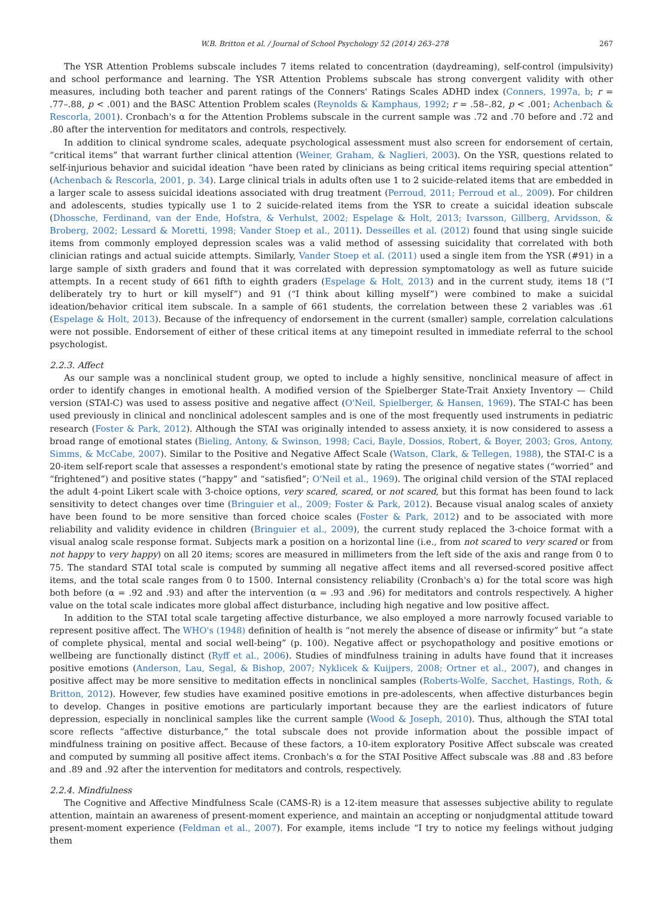W.B. Britton et al. / Journal of School Psychology 52 (2014) 263–278 267
The YSR Attention Problems subscale includes 7 items related to concentration (daydreaming), self-control (impulsivity) and school performance and learning. The YSR Attention Problems subscale has strong convergent validity with other measures, including both teacher and parent ratings of the Conners' Ratings Scales ADHD index (Conners, 1997a, b; r = .77–.88, p < .001) and the BASC Attention Problem scales (Reynolds & Kamphaus, 1992; r = .58–.82, p < .001; Achenbach & Rescorla, 2001). Cronbach's α for the Attention Problems subscale in the current sample was .72 and .70 before and .72 and .80 after the intervention for meditators and controls, respectively.
In addition to clinical syndrome scales, adequate psychological assessment must also screen for endorsement of certain, “critical items” that warrant further clinical attention (Weiner, Graham, & Naglieri, 2003). On the YSR, questions related to self-injurious behavior and suicidal ideation “have been rated by clinicians as being critical items requiring special attention” (Achenbach & Rescorla, 2001, p. 34). Large clinical trials in adults often use 1 to 2 suicide-related items that are embedded in a larger scale to assess suicidal ideations associated with drug treatment (Perroud, 2011; Perroud et al., 2009). For children and adolescents, studies typically use 1 to 2 suicide-related items from the YSR to create a suicidal ideation subscale (Dhossche, Ferdinand, van der Ende, Hofstra, & Verhulst, 2002; Espelage & Holt, 2013; Ivarsson, Gillberg, Arvidsson, & Broberg, 2002; Lessard & Moretti, 1998; Vander Stoep et al., 2011). Desseilles et al. (2012) found that using single suicide items from commonly employed depression scales was a valid method of assessing suicidality that correlated with both clinician ratings and actual suicide attempts. Similarly, Vander Stoep et al. (2011) used a single item from the YSR (#91) in a large sample of sixth graders and found that it was correlated with depression symptomatology as well as future suicide attempts. In a recent study of 661 fifth to eighth graders (Espelage & Holt, 2013) and in the current study, items 18 (“I deliberately try to hurt or kill myself”) and 91 (“I think about killing myself”) were combined to make a suicidal ideation/behavior critical item subscale. In a sample of 661 students, the correlation between these 2 variables was .61 (Espelage & Holt, 2013). Because of the infrequency of endorsement in the current (smaller) sample, correlation calculations were not possible. Endorsement of either of these critical items at any timepoint resulted in immediate referral to the school psychologist.
2.2.3. Affect
As our sample was a nonclinical student group, we opted to include a highly sensitive, nonclinical measure of affect in order to identify changes in emotional health. A modified version of the Spielberger State-Trait Anxiety Inventory — Child version (STAI-C) was used to assess positive and negative affect (O'Neil, Spielberger, & Hansen, 1969). The STAI-C has been used previously in clinical and nonclinical adolescent samples and is one of the most frequently used instruments in pediatric research (Foster & Park, 2012). Although the STAI was originally intended to assess anxiety, it is now considered to assess a broad range of emotional states (Bieling, Antony, & Swinson, 1998; Caci, Bayle, Dossios, Robert, & Boyer, 2003; Gros, Antony, Simms, & McCabe, 2007). Similar to the Positive and Negative Affect Scale (Watson, Clark, & Tellegen, 1988), the STAI-C is a 20-item self-report scale that assesses a respondent's emotional state by rating the presence of negative states (“worried” and “frightened”) and positive states (“happy” and “satisfied”; O'Neil et al., 1969). The original child version of the STAI replaced the adult 4-point Likert scale with 3-choice options, very scared, scared, or not scared, but this format has been found to lack sensitivity to detect changes over time (Bringuier et al., 2009; Foster & Park, 2012). Because visual analog scales of anxiety have been found to be more sensitive than forced choice scales (Foster & Park, 2012) and to be associated with more reliability and validity evidence in children (Bringuier et al., 2009), the current study replaced the 3-choice format with a visual analog scale response format. Subjects mark a position on a horizontal line (i.e., from not scared to very scared or from not happy to very happy) on all 20 items; scores are measured in millimeters from the left side of the axis and range from 0 to 75. The standard STAI total scale is computed by summing all negative affect items and all reversed-scored positive affect items, and the total scale ranges from 0 to 1500. Internal consistency reliability (Cronbach's α) for the total score was high both before (α = .92 and .93) and after the intervention (α = .93 and .96) for meditators and controls respectively. A higher value on the total scale indicates more global affect disturbance, including high negative and low positive affect.
In addition to the STAI total scale targeting affective disturbance, we also employed a more narrowly focused variable to represent positive affect. The WHO's (1948) definition of health is “not merely the absence of disease or infirmity” but “a state of complete physical, mental and social well-being” (p. 100). Negative affect or psychopathology and positive emotions or wellbeing are functionally distinct (Ryff et al., 2006). Studies of mindfulness training in adults have found that it increases positive emotions (Anderson, Lau, Segal, & Bishop, 2007; Nyklicek & Kuijpers, 2008; Ortner et al., 2007), and changes in positive affect may be more sensitive to meditation effects in nonclinical samples (Roberts-Wolfe, Sacchet, Hastings, Roth, & Britton, 2012). However, few studies have examined positive emotions in pre-adolescents, when affective disturbances begin to develop. Changes in positive emotions are particularly important because they are the earliest indicators of future depression, especially in nonclinical samples like the current sample (Wood & Joseph, 2010). Thus, although the STAI total score reflects “affective disturbance,” the total subscale does not provide information about the possible impact of mindfulness training on positive affect. Because of these factors, a 10-item exploratory Positive Affect subscale was created and computed by summing all positive affect items. Cronbach's α for the STAI Positive Affect subscale was .88 and .83 before and .89 and .92 after the intervention for meditators and controls, respectively.
2.2.4. Mindfulness
The Cognitive and Affective Mindfulness Scale (CAMS-R) is a 12-item measure that assesses subjective ability to regulate attention, maintain an awareness of present-moment experience, and maintain an accepting or nonjudgmental attitude toward present-moment experience (Feldman et al., 2007). For example, items include “I try to notice my feelings without judging them